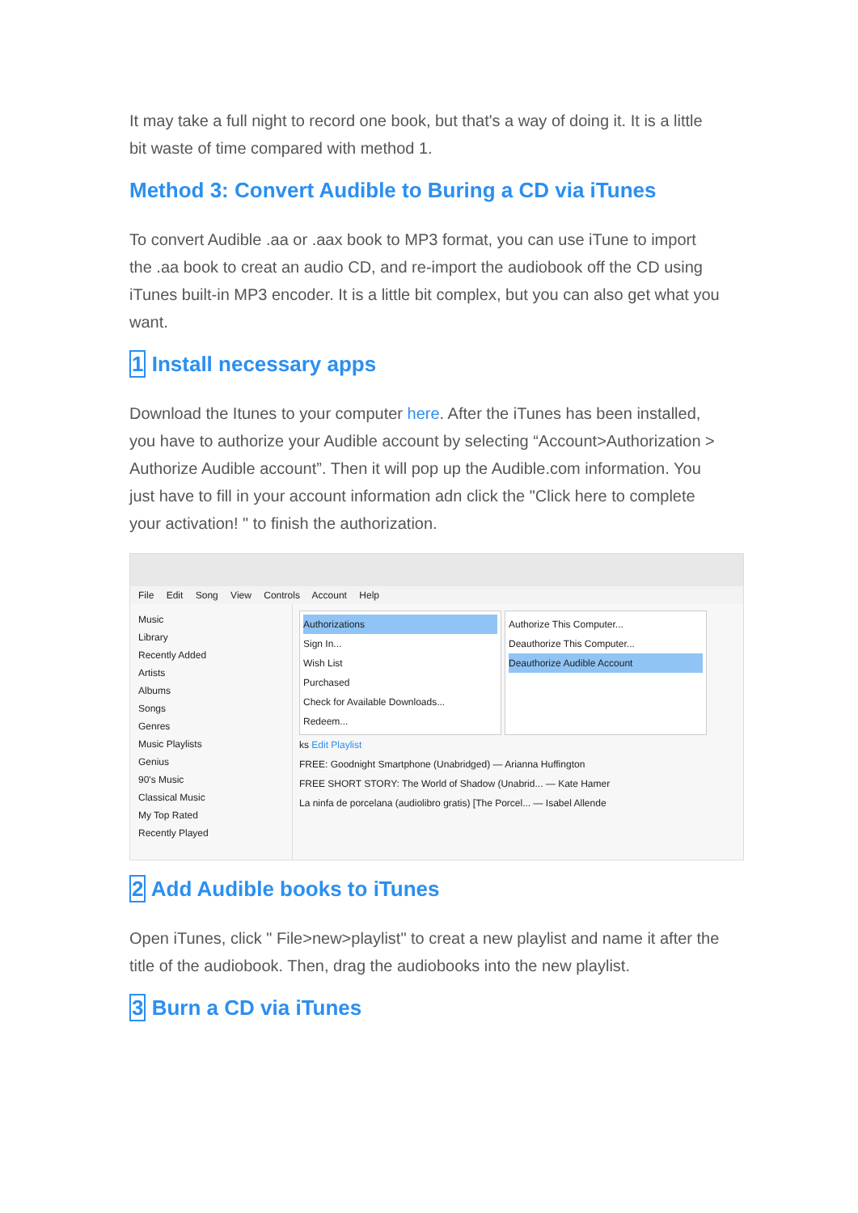It may take a full night to record one book, but that's a way of doing it. It is a little bit waste of time compared with method 1.
Method 3: Convert Audible to Buring a CD via iTunes
To convert Audible .aa or .aax book to MP3 format, you can use iTune to import the .aa book to creat an audio CD, and re-import the audiobook off the CD using iTunes built-in MP3 encoder. It is a little bit complex, but you can also get what you want.
1 Install necessary apps
Download the Itunes to your computer here. After the iTunes has been installed, you have to authorize your Audible account by selecting “Account>Authorization > Authorize Audible account”. Then it will pop up the Audible.com information. You just have to fill in your account information adn click the "Click here to complete your activation! " to finish the authorization.
File Edit Song View Controls Account Help
Music
Library
Recently Added
Artists
Albums
Songs
Genres
Music Playlists
Genius
90's Music
Classical Music
My Top Rated
Recently Played
Authorizations
Sign In...
Wish List
Purchased
Check for Available Downloads...
Redeem...
Authorize This Computer...
Deauthorize This Computer...
Deauthorize Audible Account
ks Edit Playlist
FREE: Goodnight Smartphone (Unabridged) — Arianna Huffington
FREE SHORT STORY: The World of Shadow (Unabrid... — Kate Hamer
La ninfa de porcelana (audiolibro gratis) [The Porcel... — Isabel Allende
2 Add Audible books to iTunes
Open iTunes, click " File>new>playlist" to creat a new playlist and name it after the title of the audiobook. Then, drag the audiobooks into the new playlist.
3 Burn a CD via iTunes